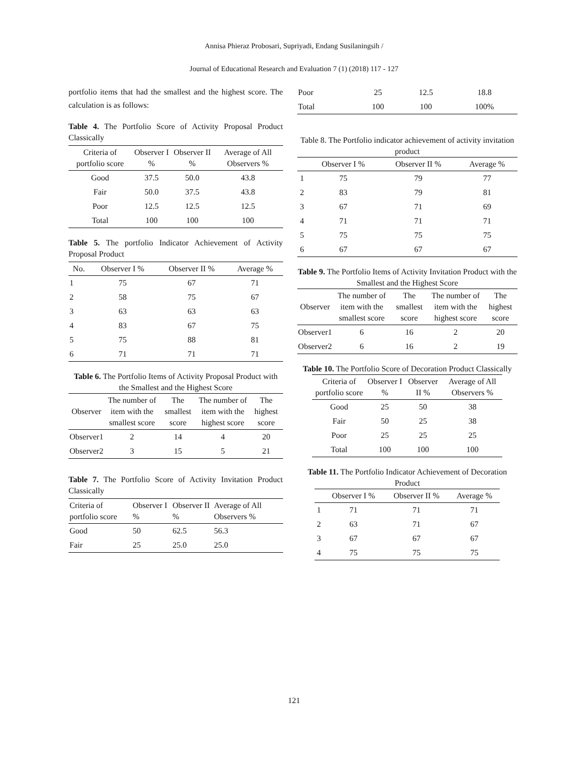Annisa Phieraz Probosari, Supriyadi, Endang Susilaningsih /
Journal of Educational Research and Evaluation 7 (1) (2018) 117 - 127
portfolio items that had the smallest and the highest score. The calculation is as follows:
Table 4. The Portfolio Score of Activity Proposal Product Classically
| Criteria of portfolio score | Observer I % | Observer II % | Average of All Observers % |
| --- | --- | --- | --- |
| Good | 37.5 | 50.0 | 43.8 |
| Fair | 50.0 | 37.5 | 43.8 |
| Poor | 12.5 | 12.5 | 12.5 |
| Total | 100 | 100 | 100 |
Table 5. The portfolio Indicator Achievement of Activity Proposal Product
| No. | Observer I % | Observer II % | Average % |
| --- | --- | --- | --- |
| 1 | 75 | 67 | 71 |
| 2 | 58 | 75 | 67 |
| 3 | 63 | 63 | 63 |
| 4 | 83 | 67 | 75 |
| 5 | 75 | 88 | 81 |
| 6 | 71 | 71 | 71 |
Table 6. The Portfolio Items of Activity Proposal Product with the Smallest and the Highest Score
| Observer | The number of item with the smallest score | The smallest score | The number of item with the highest score | The highest score |
| --- | --- | --- | --- | --- |
| Observer1 | 2 | 14 | 4 | 20 |
| Observer2 | 3 | 15 | 5 | 21 |
Table 7. The Portfolio Score of Activity Invitation Product Classically
| Criteria of portfolio score | Observer I % | Observer II % | Average of All Observers % |
| --- | --- | --- | --- |
| Good | 50 | 62.5 | 56.3 |
| Fair | 25 | 25.0 | 25.0 |
| Poor | 25 | 12.5 | 18.8 |
| Total | 100 | 100 | 100% |
Table 8. The Portfolio indicator achievement of activity invitation product
| | Observer I % | Observer II % | Average % |
| --- | --- | --- | --- |
| 1 | 75 | 79 | 77 |
| 2 | 83 | 79 | 81 |
| 3 | 67 | 71 | 69 |
| 4 | 71 | 71 | 71 |
| 5 | 75 | 75 | 75 |
| 6 | 67 | 67 | 67 |
Table 9. The Portfolio Items of Activity Invitation Product with the Smallest and the Highest Score
| Observer | The number of item with the smallest score | The smallest score | The number of item with the highest score | The highest score |
| --- | --- | --- | --- | --- |
| Observer1 | 6 | 16 | 2 | 20 |
| Observer2 | 6 | 16 | 2 | 19 |
Table 10. The Portfolio Score of Decoration Product Classically
| Criteria of portfolio score | Observer I % | Observer II % | Average of All Observers % |
| --- | --- | --- | --- |
| Good | 25 | 50 | 38 |
| Fair | 50 | 25 | 38 |
| Poor | 25 | 25 | 25 |
| Total | 100 | 100 | 100 |
Table 11. The Portfolio Indicator Achievement of Decoration Product
| | Observer I % | Observer II % | Average % |
| --- | --- | --- | --- |
| 1 | 71 | 71 | 71 |
| 2 | 63 | 71 | 67 |
| 3 | 67 | 67 | 67 |
| 4 | 75 | 75 | 75 |
121